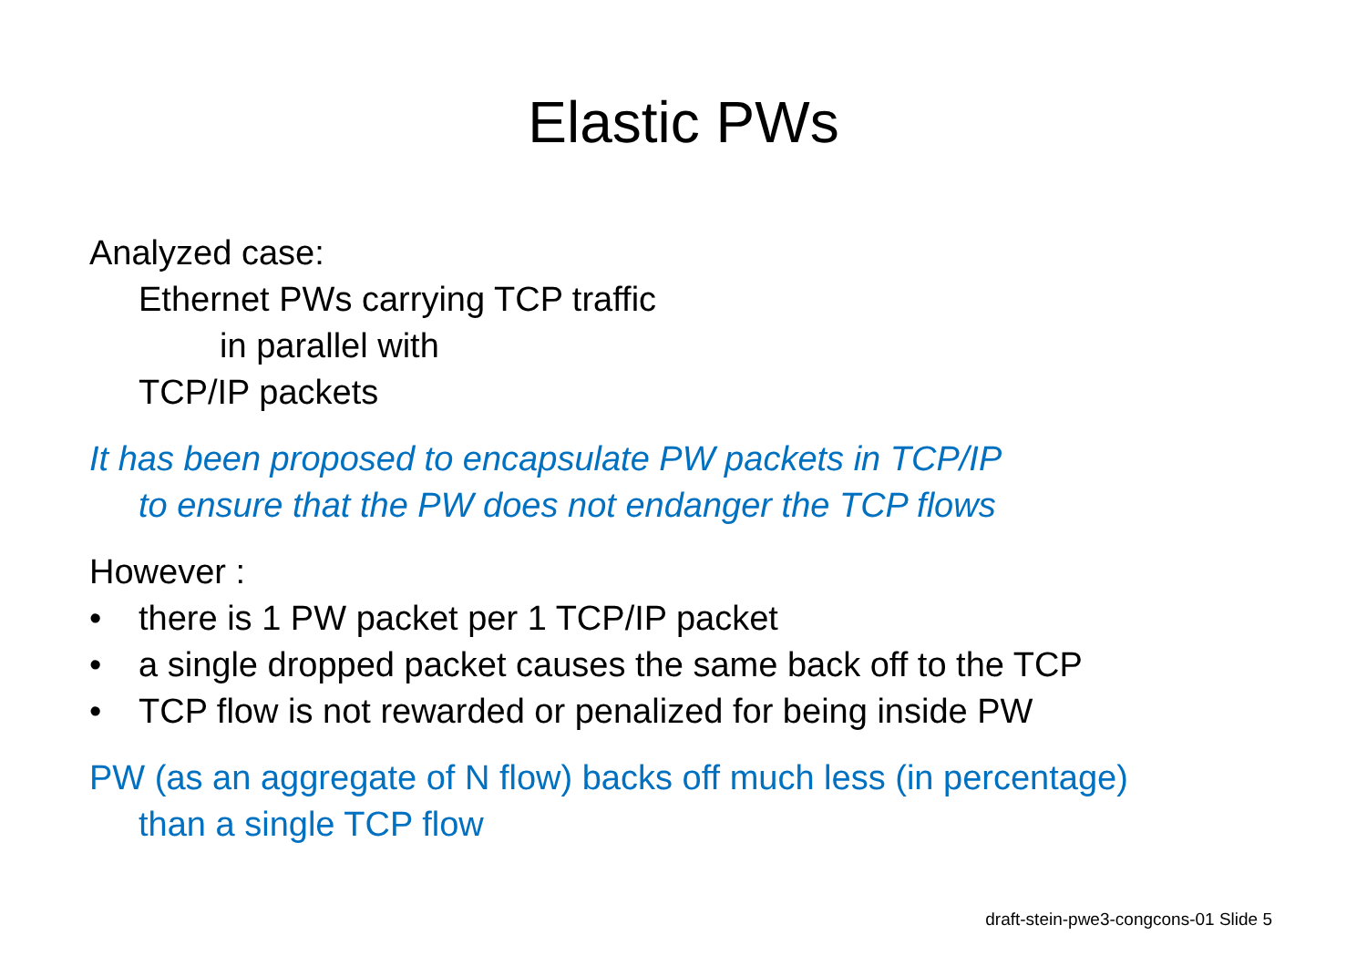Elastic PWs
Analyzed case:
Ethernet PWs carrying TCP traffic
in parallel with
TCP/IP packets
It has been proposed to encapsulate PW packets in TCP/IP
to ensure that the PW does not endanger the TCP flows
However :
• there is 1 PW packet per 1 TCP/IP packet
• a single dropped packet causes the same back off to the TCP
• TCP flow is not rewarded or penalized for being inside PW
PW (as an aggregate of N flow) backs off much less (in percentage)
than a single TCP flow
draft-stein-pwe3-congcons-01 Slide 5